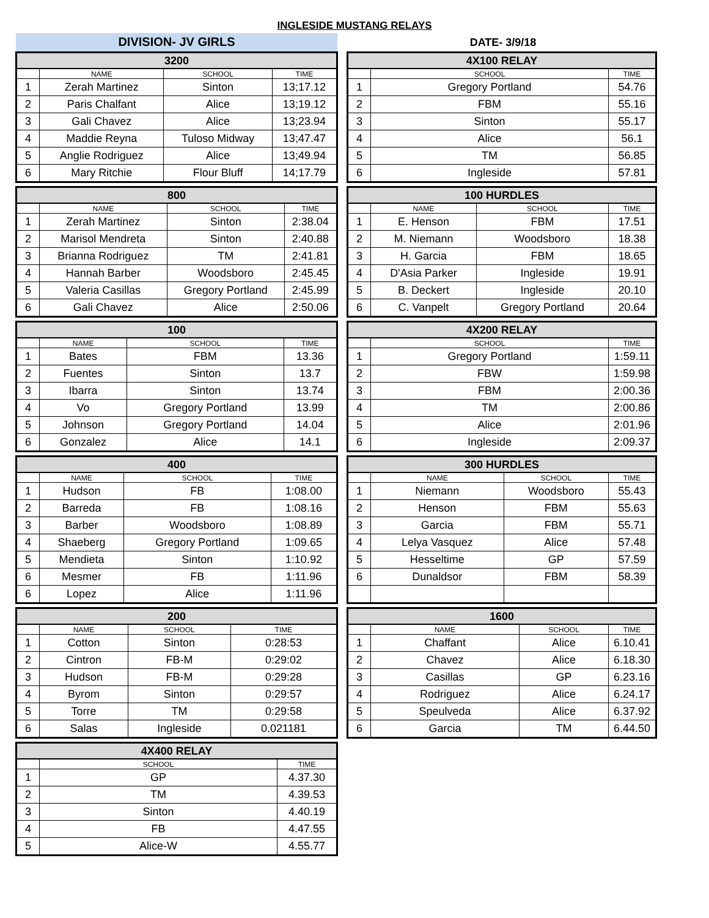INGLESIDE MUSTANG RELAYS
DIVISION- JV GIRLS
DATE- 3/9/18
| 3200 | | | |
| --- | --- | --- | --- |
| | NAME | SCHOOL | TIME |
| 1 | Zerah Martinez | Sinton | 13;17.12 |
| 2 | Paris Chalfant | Alice | 13;19.12 |
| 3 | Gali Chavez | Alice | 13;23.94 |
| 4 | Maddie Reyna | Tuloso Midway | 13;47.47 |
| 5 | Anglie Rodriguez | Alice | 13;49.94 |
| 6 | Mary Ritchie | Flour Bluff | 14;17.79 |
| 800 | | | |
| --- | --- | --- | --- |
| | NAME | SCHOOL | TIME |
| 1 | Zerah Martinez | Sinton | 2:38.04 |
| 2 | Marisol Mendreta | Sinton | 2:40.88 |
| 3 | Brianna Rodriguez | TM | 2:41.81 |
| 4 | Hannah Barber | Woodsboro | 2:45.45 |
| 5 | Valeria Casillas | Gregory Portland | 2:45.99 |
| 6 | Gali Chavez | Alice | 2:50.06 |
| 100 | | | |
| --- | --- | --- | --- |
| | NAME | SCHOOL | TIME |
| 1 | Bates | FBM | 13.36 |
| 2 | Fuentes | Sinton | 13.7 |
| 3 | Ibarra | Sinton | 13.74 |
| 4 | Vo | Gregory Portland | 13.99 |
| 5 | Johnson | Gregory Portland | 14.04 |
| 6 | Gonzalez | Alice | 14.1 |
| 400 | | | |
| --- | --- | --- | --- |
| | NAME | SCHOOL | TIME |
| 1 | Hudson | FB | 1:08.00 |
| 2 | Barreda | FB | 1:08.16 |
| 3 | Barber | Woodsboro | 1:08.89 |
| 4 | Shaeberg | Gregory Portland | 1:09.65 |
| 5 | Mendieta | Sinton | 1:10.92 |
| 6 | Mesmer | FB | 1:11.96 |
| 6 | Lopez | Alice | 1:11.96 |
| 200 | | | |
| --- | --- | --- | --- |
| | NAME | SCHOOL | TIME |
| 1 | Cotton | Sinton | 0:28:53 |
| 2 | Cintron | FB-M | 0:29:02 |
| 3 | Hudson | FB-M | 0:29:28 |
| 4 | Byrom | Sinton | 0:29:57 |
| 5 | Torre | TM | 0:29:58 |
| 6 | Salas | Ingleside | 0.021181 |
| 4X400 RELAY | | |
| --- | --- | --- |
| | SCHOOL | TIME |
| 1 | GP | 4.37.30 |
| 2 | TM | 4.39.53 |
| 3 | Sinton | 4.40.19 |
| 4 | FB | 4.47.55 |
| 5 | Alice-W | 4.55.77 |
| 4X100 RELAY | | |
| --- | --- | --- |
| | SCHOOL | TIME |
| 1 | Gregory Portland | 54.76 |
| 2 | FBM | 55.16 |
| 3 | Sinton | 55.17 |
| 4 | Alice | 56.1 |
| 5 | TM | 56.85 |
| 6 | Ingleside | 57.81 |
| 100 HURDLES | | | |
| --- | --- | --- | --- |
| | NAME | SCHOOL | TIME |
| 1 | E. Henson | FBM | 17.51 |
| 2 | M. Niemann | Woodsboro | 18.38 |
| 3 | H. Garcia | FBM | 18.65 |
| 4 | D'Asia Parker | Ingleside | 19.91 |
| 5 | B. Deckert | Ingleside | 20.10 |
| 6 | C. Vanpelt | Gregory Portland | 20.64 |
| 4X200 RELAY | | |
| --- | --- | --- |
| | SCHOOL | TIME |
| 1 | Gregory Portland | 1:59.11 |
| 2 | FBW | 1:59.98 |
| 3 | FBM | 2:00.36 |
| 4 | TM | 2:00.86 |
| 5 | Alice | 2:01.96 |
| 6 | Ingleside | 2:09.37 |
| 300 HURDLES | | | |
| --- | --- | --- | --- |
| | NAME | SCHOOL | TIME |
| 1 | Niemann | Woodsboro | 55.43 |
| 2 | Henson | FBM | 55.63 |
| 3 | Garcia | FBM | 55.71 |
| 4 | Lelya Vasquez | Alice | 57.48 |
| 5 | Hesseltime | GP | 57.59 |
| 6 | Dunaldsor | FBM | 58.39 |
| 1600 | | | |
| --- | --- | --- | --- |
| | NAME | SCHOOL | TIME |
| 1 | Chaffant | Alice | 6.10.41 |
| 2 | Chavez | Alice | 6.18.30 |
| 3 | Casillas | GP | 6.23.16 |
| 4 | Rodriguez | Alice | 6.24.17 |
| 5 | Speulveda | Alice | 6.37.92 |
| 6 | Garcia | TM | 6.44.50 |